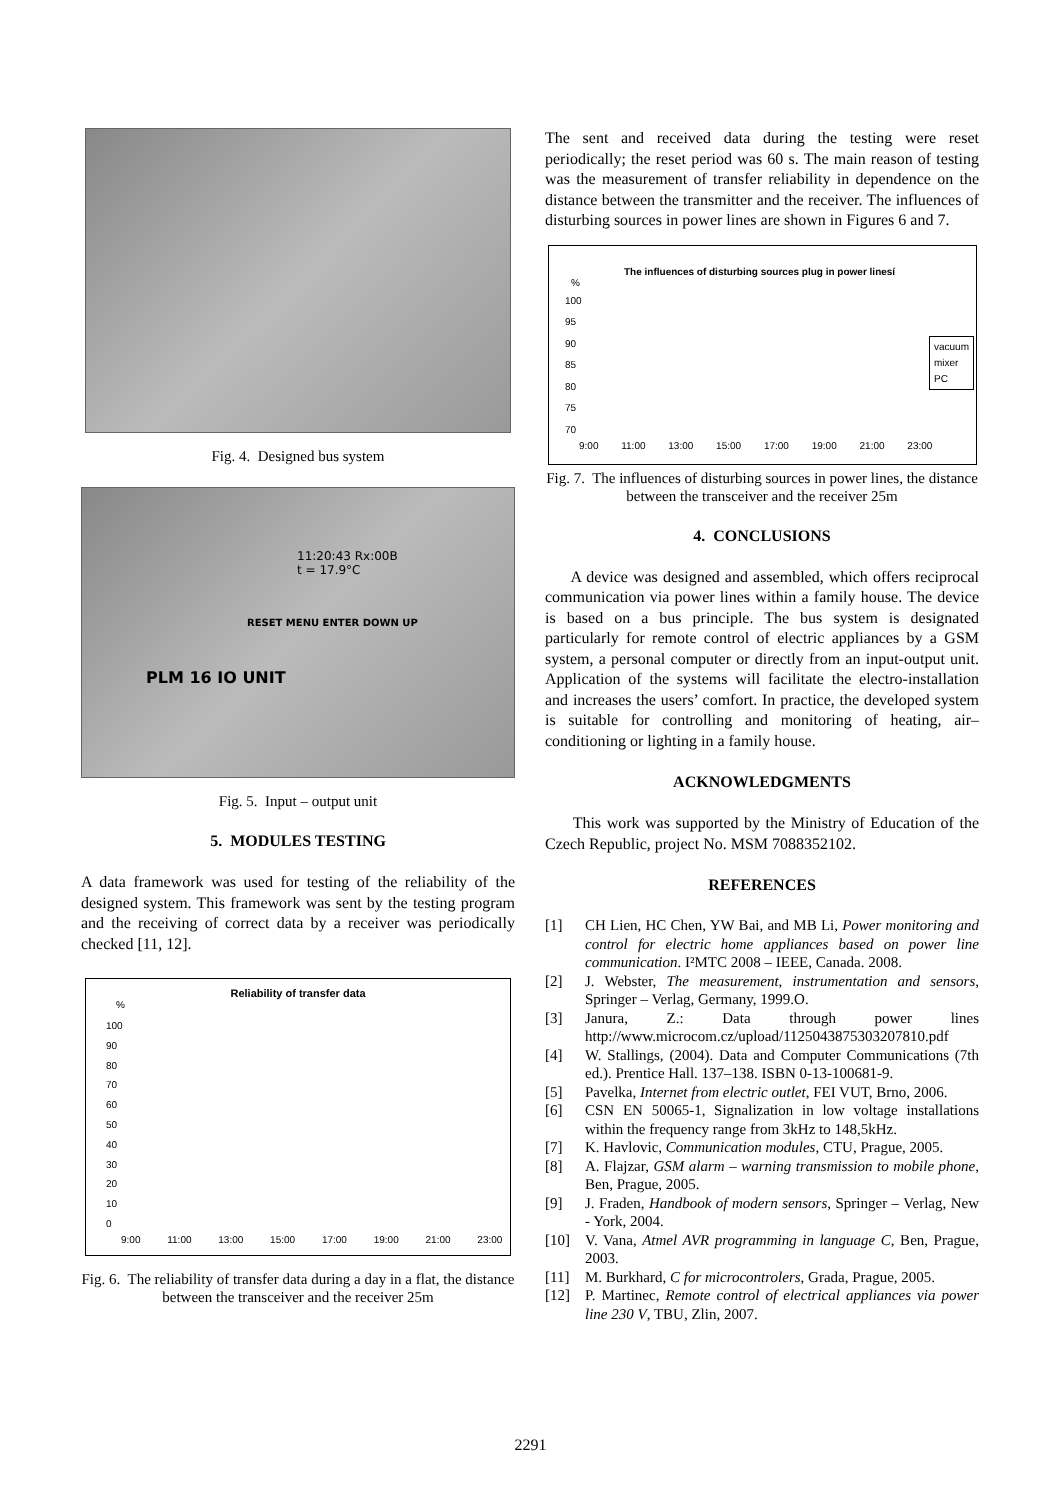Fig. 4. Designed bus system
11:20:43 Rx:00B
t = 17.9°C
RESET MENU ENTER DOWN UP
PLM 16 IO UNIT
Fig. 5. Input – output unit
5. MODULES TESTING
A data framework was used for testing of the reliability of the designed system. This framework was sent by the testing program and the receiving of correct data by a receiver was periodically checked [11, 12].
Reliability of transfer data
%
100
90
80
70
60
50
40
30
20
10
0
9:00 11:00 13:00 15:00 17:00 19:00 21:00 23:00
Fig. 6. The reliability of transfer data during a day in a flat, the distance between the transceiver and the receiver 25m
The sent and received data during the testing were reset periodically; the reset period was 60 s. The main reason of testing was the measurement of transfer reliability in dependence on the distance between the transmitter and the receiver. The influences of disturbing sources in power lines are shown in Figures 6 and 7.
The influences of disturbing sources plug in power linesí
%
100
95
90
85
80
75
70
9:00 11:00 13:00 15:00 17:00 19:00 21:00 23:00
vacuum
mixer
PC
Fig. 7. The influences of disturbing sources in power lines, the distance between the transceiver and the receiver 25m
4. CONCLUSIONS
A device was designed and assembled, which offers reciprocal communication via power lines within a family house. The device is based on a bus principle. The bus system is designated particularly for remote control of electric appliances by a GSM system, a personal computer or directly from an input-output unit. Application of the systems will facilitate the electro-installation and increases the users’ comfort. In practice, the developed system is suitable for controlling and monitoring of heating, air–conditioning or lighting in a family house.
ACKNOWLEDGMENTS
This work was supported by the Ministry of Education of the Czech Republic, project No. MSM 7088352102.
REFERENCES
[1] CH Lien, HC Chen, YW Bai, and MB Li, Power monitoring and control for electric home appliances based on power line communication. I²MTC 2008 – IEEE, Canada. 2008.
[2] J. Webster, The measurement, instrumentation and sensors, Springer – Verlag, Germany, 1999.O.
[3] Janura, Z.: Data through power lines http://www.microcom.cz/upload/1125043875303207810.pdf
[4] W. Stallings, (2004). Data and Computer Communications (7th ed.). Prentice Hall. 137–138. ISBN 0-13-100681-9.
[5] Pavelka, Internet from electric outlet, FEI VUT, Brno, 2006.
[6] CSN EN 50065-1, Signalization in low voltage installations within the frequency range from 3kHz to 148,5kHz.
[7] K. Havlovic, Communication modules, CTU, Prague, 2005.
[8] A. Flajzar, GSM alarm – warning transmission to mobile phone, Ben, Prague, 2005.
[9] J. Fraden, Handbook of modern sensors, Springer – Verlag, New - York, 2004.
[10] V. Vana, Atmel AVR programming in language C, Ben, Prague, 2003.
[11] M. Burkhard, C for microcontrolers, Grada, Prague, 2005.
[12] P. Martinec, Remote control of electrical appliances via power line 230 V, TBU, Zlin, 2007.
2291